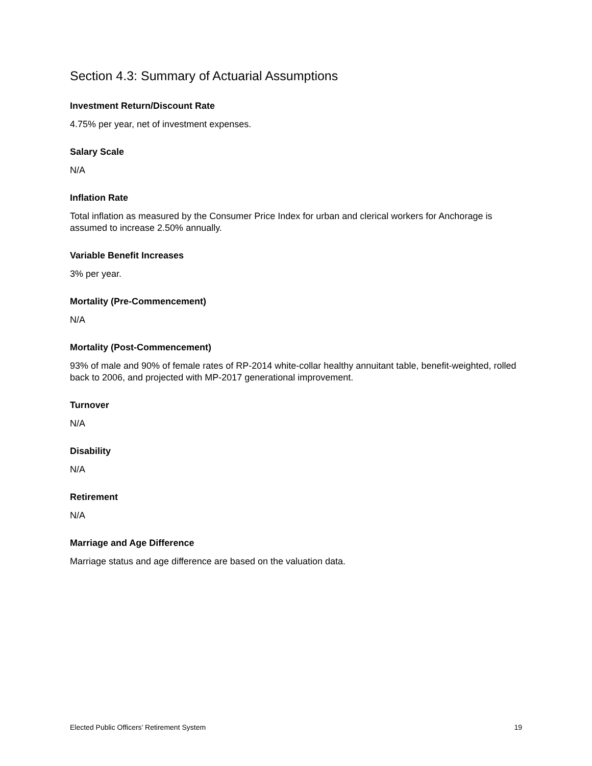Section 4.3: Summary of Actuarial Assumptions
Investment Return/Discount Rate
4.75% per year, net of investment expenses.
Salary Scale
N/A
Inflation Rate
Total inflation as measured by the Consumer Price Index for urban and clerical workers for Anchorage is assumed to increase 2.50% annually.
Variable Benefit Increases
3% per year.
Mortality (Pre-Commencement)
N/A
Mortality (Post-Commencement)
93% of male and 90% of female rates of RP-2014 white-collar healthy annuitant table, benefit-weighted, rolled back to 2006, and projected with MP-2017 generational improvement.
Turnover
N/A
Disability
N/A
Retirement
N/A
Marriage and Age Difference
Marriage status and age difference are based on the valuation data.
Elected Public Officers’ Retirement System 19